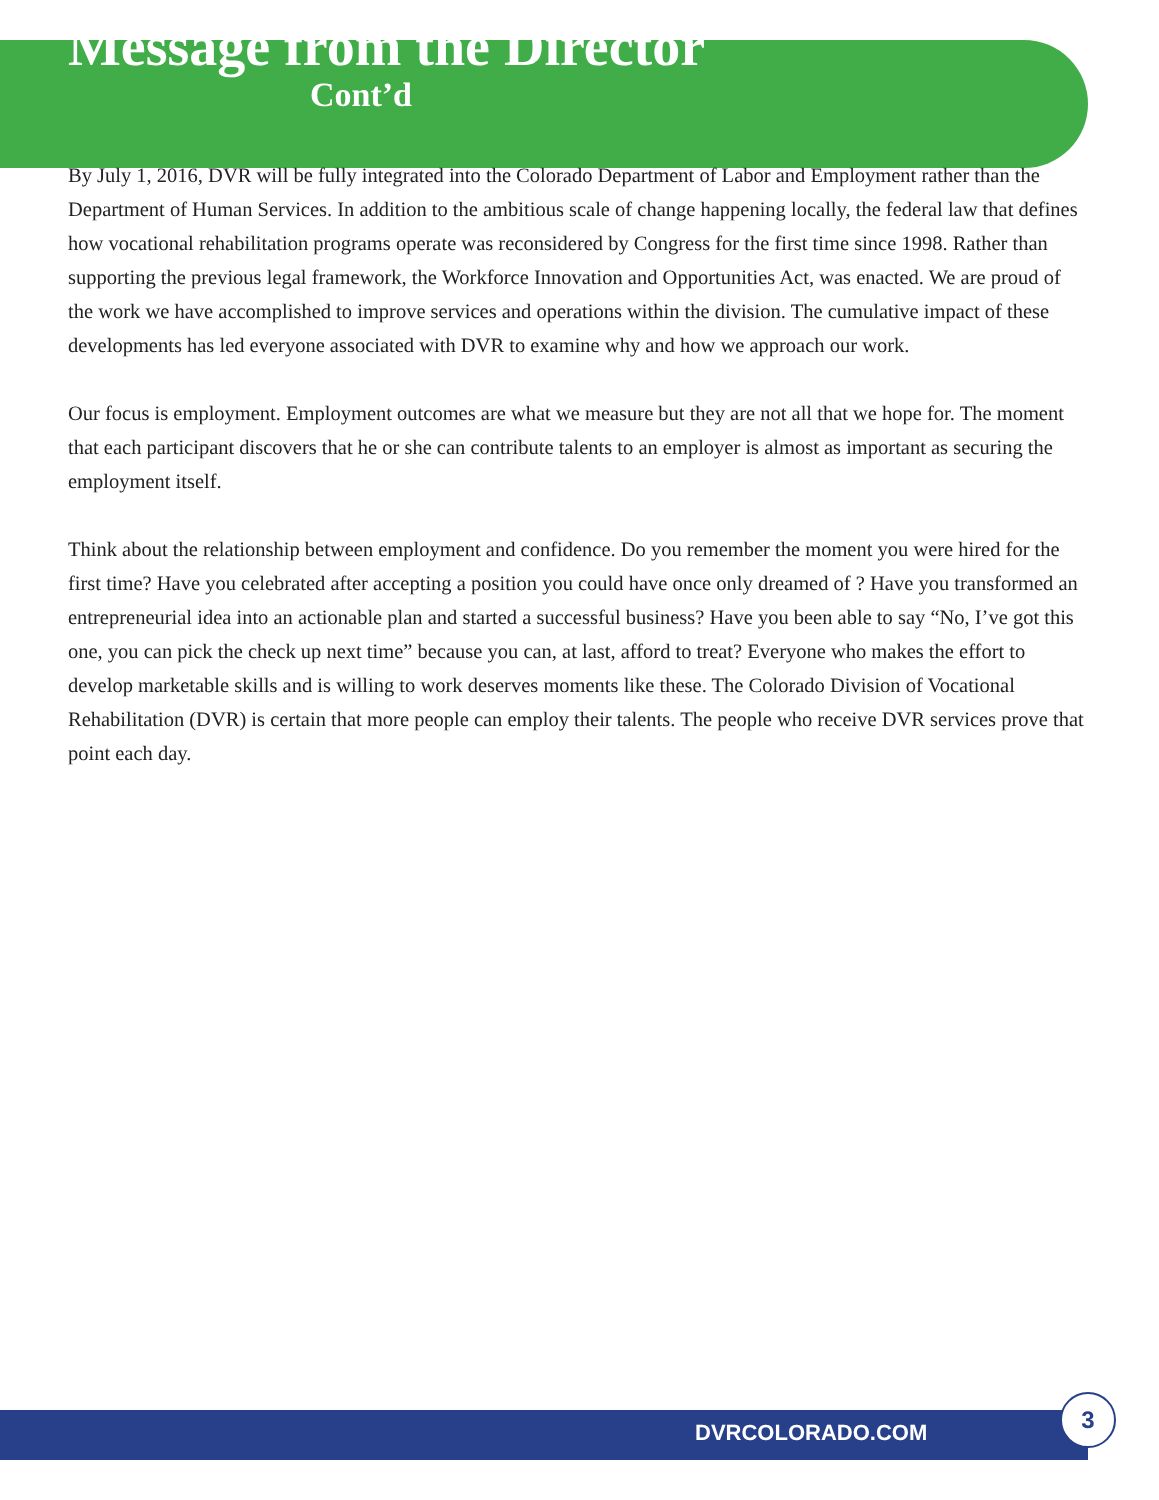Message from the Director
Cont’d
By July 1, 2016, DVR will be fully integrated into the Colorado Department of Labor and Employment rather than the Department of Human Services. In addition to the ambitious scale of change happening locally, the federal law that defines how vocational rehabilitation programs operate was reconsidered by Congress for the first time since 1998. Rather than supporting the previous legal framework, the Workforce Innovation and Opportunities Act, was enacted. We are proud of the work we have accomplished to improve services and operations within the division. The cumulative impact of these developments has led everyone associated with DVR to examine why and how we approach our work.
Our focus is employment. Employment outcomes are what we measure but they are not all that we hope for. The moment that each participant discovers that he or she can contribute talents to an employer is almost as important as securing the employment itself.
Think about the relationship between employment and confidence. Do you remember the moment you were hired for the first time? Have you celebrated after accepting a position you could have once only dreamed of ? Have you transformed an entrepreneurial idea into an actionable plan and started a successful business? Have you been able to say “No, I’ve got this one, you can pick the check up next time” because you can, at last, afford to treat? Everyone who makes the effort to develop marketable skills and is willing to work deserves moments like these. The Colorado Division of Vocational Rehabilitation (DVR) is certain that more people can employ their talents. The people who receive DVR services prove that point each day.
DVRCOLORADO.COM
3